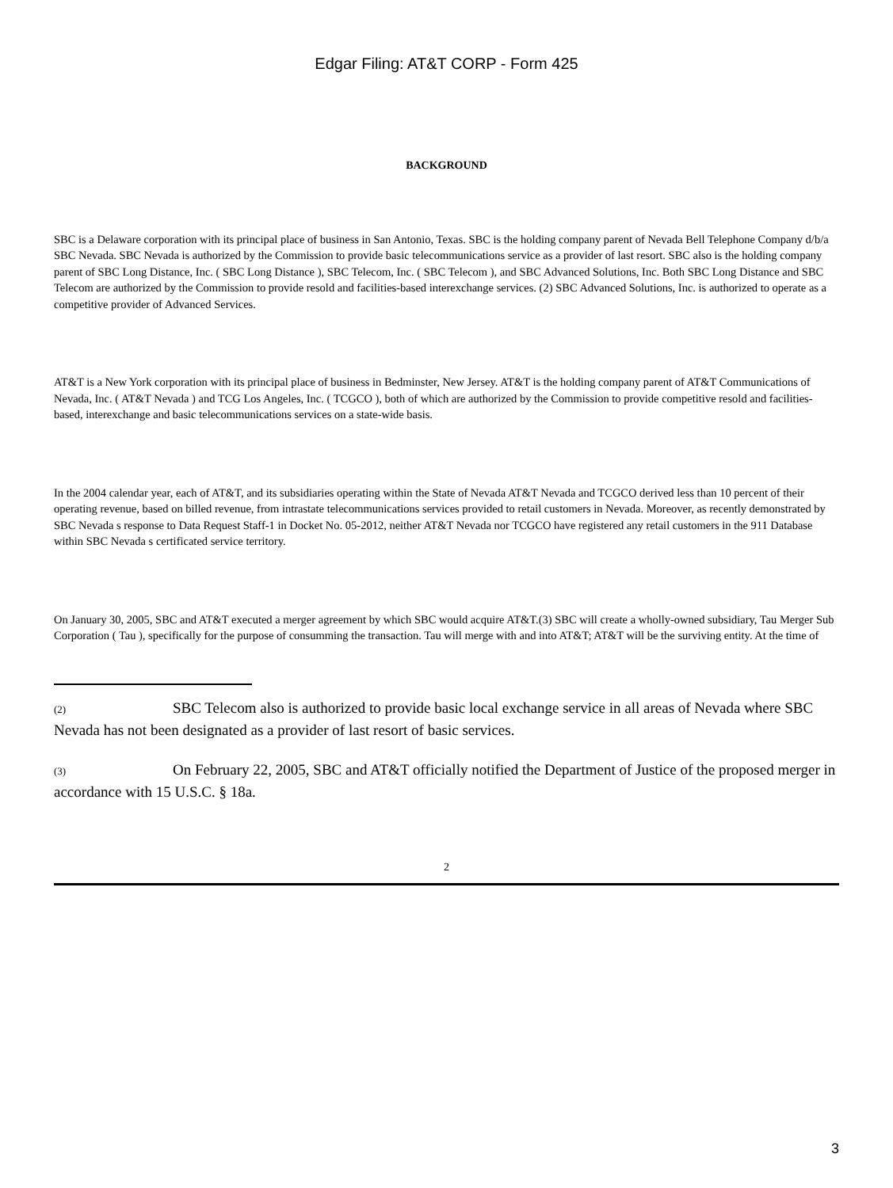Edgar Filing: AT&T CORP - Form 425
BACKGROUND
SBC is a Delaware corporation with its principal place of business in San Antonio, Texas. SBC is the holding company parent of Nevada Bell Telephone Company d/b/a SBC Nevada. SBC Nevada is authorized by the Commission to provide basic telecommunications service as a provider of last resort. SBC also is the holding company parent of SBC Long Distance, Inc. ( SBC Long Distance ), SBC Telecom, Inc. ( SBC Telecom ), and SBC Advanced Solutions, Inc. Both SBC Long Distance and SBC Telecom are authorized by the Commission to provide resold and facilities-based interexchange services. (2) SBC Advanced Solutions, Inc. is authorized to operate as a competitive provider of Advanced Services.
AT&T is a New York corporation with its principal place of business in Bedminster, New Jersey. AT&T is the holding company parent of AT&T Communications of Nevada, Inc. ( AT&T Nevada ) and TCG Los Angeles, Inc. ( TCGCO ), both of which are authorized by the Commission to provide competitive resold and facilities-based, interexchange and basic telecommunications services on a state-wide basis.
In the 2004 calendar year, each of AT&T, and its subsidiaries operating within the State of Nevada AT&T Nevada and TCGCO derived less than 10 percent of their operating revenue, based on billed revenue, from intrastate telecommunications services provided to retail customers in Nevada. Moreover, as recently demonstrated by SBC Nevada s response to Data Request Staff-1 in Docket No. 05-2012, neither AT&T Nevada nor TCGCO have registered any retail customers in the 911 Database within SBC Nevada s certificated service territory.
On January 30, 2005, SBC and AT&T executed a merger agreement by which SBC would acquire AT&T.(3) SBC will create a wholly-owned subsidiary, Tau Merger Sub Corporation ( Tau ), specifically for the purpose of consumming the transaction. Tau will merge with and into AT&T; AT&T will be the surviving entity. At the time of
(2) SBC Telecom also is authorized to provide basic local exchange service in all areas of Nevada where SBC Nevada has not been designated as a provider of last resort of basic services.
(3) On February 22, 2005, SBC and AT&T officially notified the Department of Justice of the proposed merger in accordance with 15 U.S.C. § 18a.
2
3